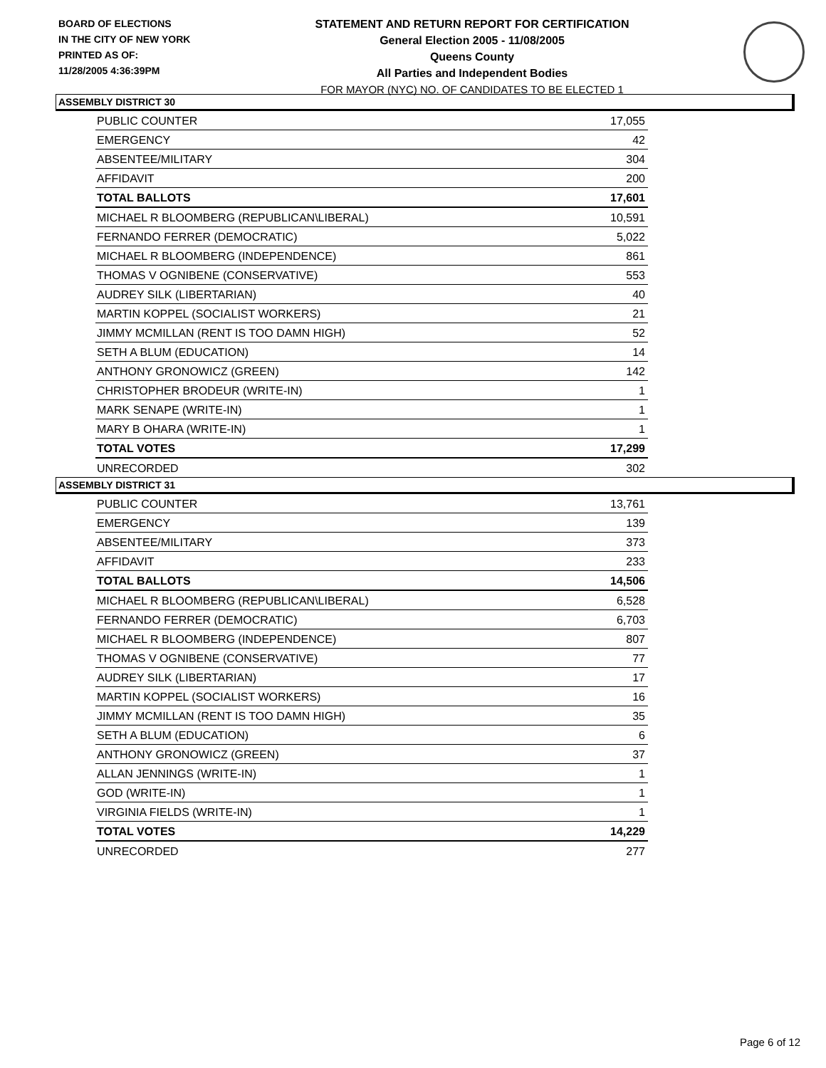BOARD OF ELECTIONS
IN THE CITY OF NEW YORK
PRINTED AS OF:
11/28/2005 4:36:39PM
STATEMENT AND RETURN REPORT FOR CERTIFICATION
General Election 2005 - 11/08/2005
Queens County
All Parties and Independent Bodies
FOR MAYOR (NYC) NO. OF CANDIDATES TO BE ELECTED 1
ASSEMBLY DISTRICT 30
| PUBLIC COUNTER | 17,055 |
| EMERGENCY | 42 |
| ABSENTEE/MILITARY | 304 |
| AFFIDAVIT | 200 |
| TOTAL BALLOTS | 17,601 |
| MICHAEL R BLOOMBERG (REPUBLICAN\LIBERAL) | 10,591 |
| FERNANDO FERRER (DEMOCRATIC) | 5,022 |
| MICHAEL R BLOOMBERG (INDEPENDENCE) | 861 |
| THOMAS V OGNIBENE (CONSERVATIVE) | 553 |
| AUDREY SILK (LIBERTARIAN) | 40 |
| MARTIN KOPPEL (SOCIALIST WORKERS) | 21 |
| JIMMY MCMILLAN (RENT IS TOO DAMN HIGH) | 52 |
| SETH A BLUM (EDUCATION) | 14 |
| ANTHONY GRONOWICZ (GREEN) | 142 |
| CHRISTOPHER BRODEUR (WRITE-IN) | 1 |
| MARK SENAPE (WRITE-IN) | 1 |
| MARY B OHARA (WRITE-IN) | 1 |
| TOTAL VOTES | 17,299 |
| UNRECORDED | 302 |
ASSEMBLY DISTRICT 31
| PUBLIC COUNTER | 13,761 |
| EMERGENCY | 139 |
| ABSENTEE/MILITARY | 373 |
| AFFIDAVIT | 233 |
| TOTAL BALLOTS | 14,506 |
| MICHAEL R BLOOMBERG (REPUBLICAN\LIBERAL) | 6,528 |
| FERNANDO FERRER (DEMOCRATIC) | 6,703 |
| MICHAEL R BLOOMBERG (INDEPENDENCE) | 807 |
| THOMAS V OGNIBENE (CONSERVATIVE) | 77 |
| AUDREY SILK (LIBERTARIAN) | 17 |
| MARTIN KOPPEL (SOCIALIST WORKERS) | 16 |
| JIMMY MCMILLAN (RENT IS TOO DAMN HIGH) | 35 |
| SETH A BLUM (EDUCATION) | 6 |
| ANTHONY GRONOWICZ (GREEN) | 37 |
| ALLAN JENNINGS (WRITE-IN) | 1 |
| GOD (WRITE-IN) | 1 |
| VIRGINIA FIELDS (WRITE-IN) | 1 |
| TOTAL VOTES | 14,229 |
| UNRECORDED | 277 |
Page 6 of 12